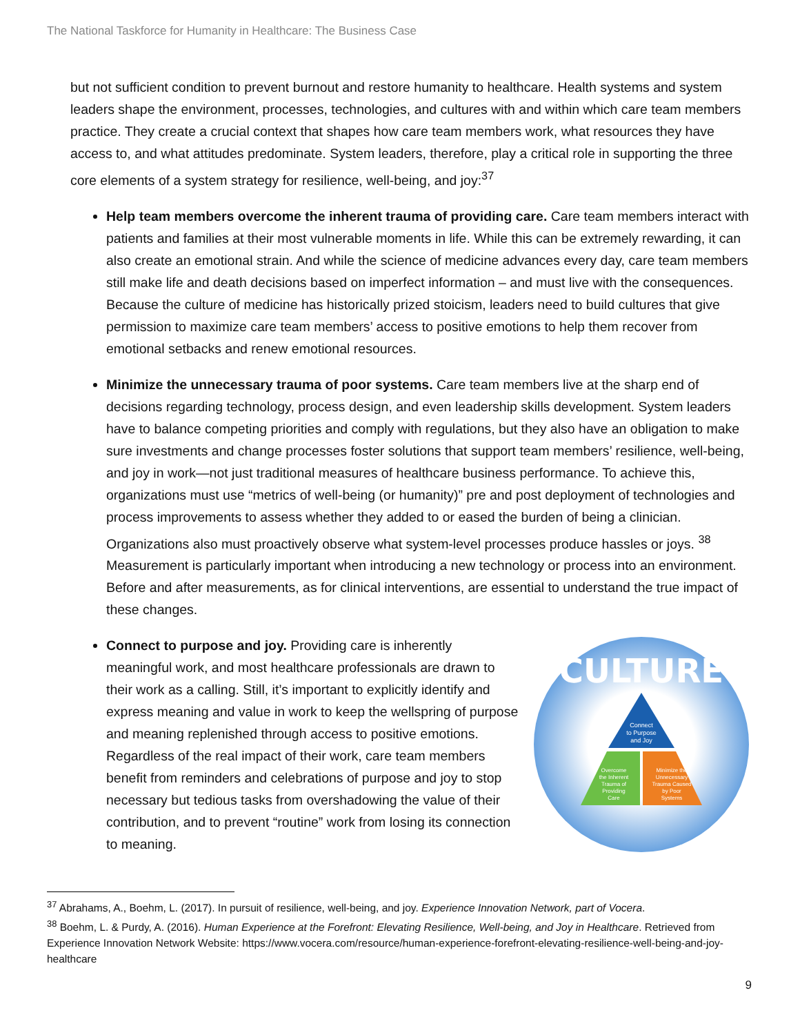The National Taskforce for Humanity in Healthcare: The Business Case
but not sufficient condition to prevent burnout and restore humanity to healthcare. Health systems and system leaders shape the environment, processes, technologies, and cultures with and within which care team members practice. They create a crucial context that shapes how care team members work, what resources they have access to, and what attitudes predominate. System leaders, therefore, play a critical role in supporting the three core elements of a system strategy for resilience, well-being, and joy:<sup>37</sup>
Help team members overcome the inherent trauma of providing care. Care team members interact with patients and families at their most vulnerable moments in life. While this can be extremely rewarding, it can also create an emotional strain. And while the science of medicine advances every day, care team members still make life and death decisions based on imperfect information – and must live with the consequences. Because the culture of medicine has historically prized stoicism, leaders need to build cultures that give permission to maximize care team members’ access to positive emotions to help them recover from emotional setbacks and renew emotional resources.
Minimize the unnecessary trauma of poor systems. Care team members live at the sharp end of decisions regarding technology, process design, and even leadership skills development. System leaders have to balance competing priorities and comply with regulations, but they also have an obligation to make sure investments and change processes foster solutions that support team members’ resilience, well-being, and joy in work—not just traditional measures of healthcare business performance. To achieve this, organizations must use “metrics of well-being (or humanity)” pre and post deployment of technologies and process improvements to assess whether they added to or eased the burden of being a clinician. Organizations also must proactively observe what system-level processes produce hassles or joys. <sup>38</sup> Measurement is particularly important when introducing a new technology or process into an environment. Before and after measurements, as for clinical interventions, are essential to understand the true impact of these changes.
CULTURE
Connect
to Purpose
and Joy
Overcome
the Inherent
Trauma of
Providing
Care
Minimize the
Unnecessary
Trauma Caused
by Poor
Systems
Connect to purpose and joy. Providing care is inherently meaningful work, and most healthcare professionals are drawn to their work as a calling. Still, it’s important to explicitly identify and express meaning and value in work to keep the wellspring of purpose and meaning replenished through access to positive emotions. Regardless of the real impact of their work, care team members benefit from reminders and celebrations of purpose and joy to stop necessary but tedious tasks from overshadowing the value of their contribution, and to prevent “routine” work from losing its connection to meaning.
<sup>37</sup> Abrahams, A., Boehm, L. (2017). In pursuit of resilience, well-being, and joy. Experience Innovation Network, part of Vocera.
<sup>38</sup> Boehm, L. & Purdy, A. (2016). Human Experience at the Forefront: Elevating Resilience, Well-being, and Joy in Healthcare. Retrieved from Experience Innovation Network Website: https://www.vocera.com/resource/human-experience-forefront-elevating-resilience-well-being-and-joy-healthcare
9